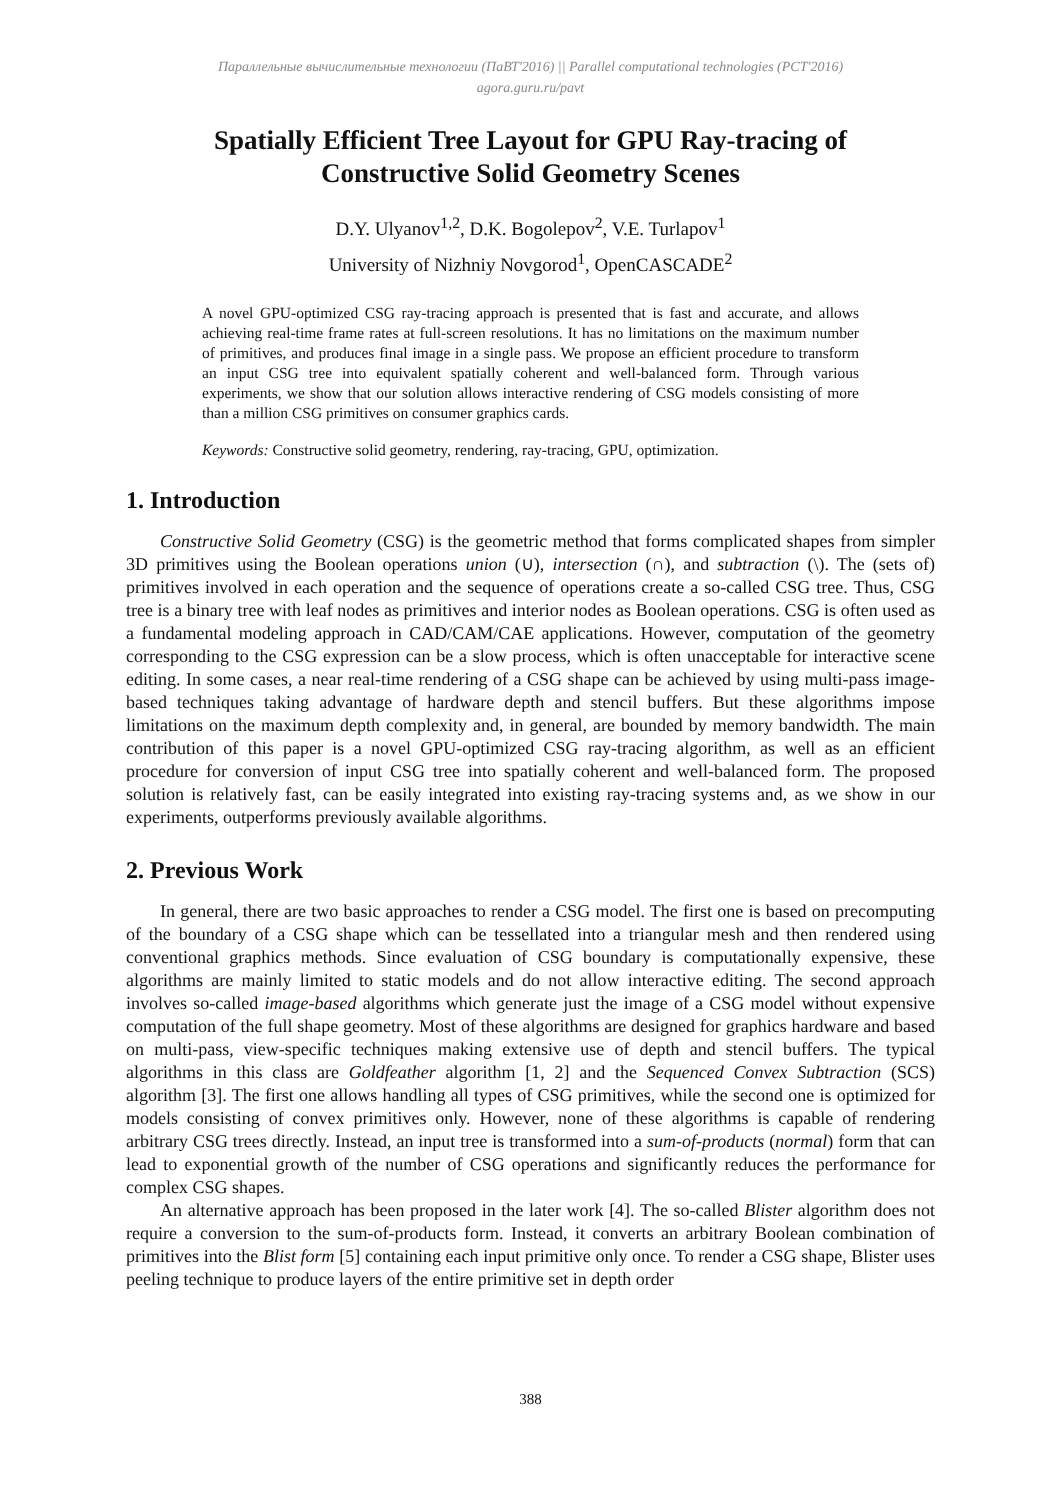Параллельные вычислительные технологии (ПаВТ'2016) || Parallel computational technologies (PCT'2016)
agora.guru.ru/pavt
Spatially Efficient Tree Layout for GPU Ray-tracing of Constructive Solid Geometry Scenes
D.Y. Ulyanov<sup>1,2</sup>, D.K. Bogolepov<sup>2</sup>, V.E. Turlapov<sup>1</sup>
University of Nizhniy Novgorod<sup>1</sup>, OpenCASCADE<sup>2</sup>
A novel GPU-optimized CSG ray-tracing approach is presented that is fast and accurate, and allows achieving real-time frame rates at full-screen resolutions. It has no limitations on the maximum number of primitives, and produces final image in a single pass. We propose an efficient procedure to transform an input CSG tree into equivalent spatially coherent and well-balanced form. Through various experiments, we show that our solution allows interactive rendering of CSG models consisting of more than a million CSG primitives on consumer graphics cards.
Keywords: Constructive solid geometry, rendering, ray-tracing, GPU, optimization.
1. Introduction
Constructive Solid Geometry (CSG) is the geometric method that forms complicated shapes from simpler 3D primitives using the Boolean operations union (∪), intersection (∩), and subtraction (\). The (sets of) primitives involved in each operation and the sequence of operations create a so-called CSG tree. Thus, CSG tree is a binary tree with leaf nodes as primitives and interior nodes as Boolean operations. CSG is often used as a fundamental modeling approach in CAD/CAM/CAE applications. However, computation of the geometry corresponding to the CSG expression can be a slow process, which is often unacceptable for interactive scene editing. In some cases, a near real-time rendering of a CSG shape can be achieved by using multi-pass image-based techniques taking advantage of hardware depth and stencil buffers. But these algorithms impose limitations on the maximum depth complexity and, in general, are bounded by memory bandwidth. The main contribution of this paper is a novel GPU-optimized CSG ray-tracing algorithm, as well as an efficient procedure for conversion of input CSG tree into spatially coherent and well-balanced form. The proposed solution is relatively fast, can be easily integrated into existing ray-tracing systems and, as we show in our experiments, outperforms previously available algorithms.
2. Previous Work
In general, there are two basic approaches to render a CSG model. The first one is based on precomputing of the boundary of a CSG shape which can be tessellated into a triangular mesh and then rendered using conventional graphics methods. Since evaluation of CSG boundary is computationally expensive, these algorithms are mainly limited to static models and do not allow interactive editing. The second approach involves so-called image-based algorithms which generate just the image of a CSG model without expensive computation of the full shape geometry. Most of these algorithms are designed for graphics hardware and based on multi-pass, view-specific techniques making extensive use of depth and stencil buffers. The typical algorithms in this class are Goldfeather algorithm [1, 2] and the Sequenced Convex Subtraction (SCS) algorithm [3]. The first one allows handling all types of CSG primitives, while the second one is optimized for models consisting of convex primitives only. However, none of these algorithms is capable of rendering arbitrary CSG trees directly. Instead, an input tree is transformed into a sum-of-products (normal) form that can lead to exponential growth of the number of CSG operations and significantly reduces the performance for complex CSG shapes.
An alternative approach has been proposed in the later work [4]. The so-called Blister algorithm does not require a conversion to the sum-of-products form. Instead, it converts an arbitrary Boolean combination of primitives into the Blist form [5] containing each input primitive only once. To render a CSG shape, Blister uses peeling technique to produce layers of the entire primitive set in depth order
388